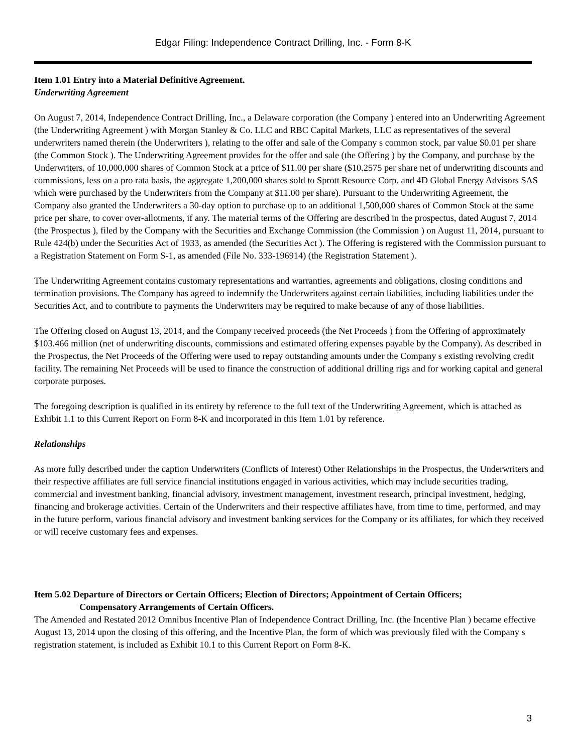Edgar Filing: Independence Contract Drilling, Inc. - Form 8-K
Item 1.01 Entry into a Material Definitive Agreement.
Underwriting Agreement
On August 7, 2014, Independence Contract Drilling, Inc., a Delaware corporation (the Company ) entered into an Underwriting Agreement (the Underwriting Agreement ) with Morgan Stanley & Co. LLC and RBC Capital Markets, LLC as representatives of the several underwriters named therein (the Underwriters ), relating to the offer and sale of the Company s common stock, par value $0.01 per share (the Common Stock ). The Underwriting Agreement provides for the offer and sale (the Offering ) by the Company, and purchase by the Underwriters, of 10,000,000 shares of Common Stock at a price of $11.00 per share ($10.2575 per share net of underwriting discounts and commissions, less on a pro rata basis, the aggregate 1,200,000 shares sold to Sprott Resource Corp. and 4D Global Energy Advisors SAS which were purchased by the Underwriters from the Company at $11.00 per share). Pursuant to the Underwriting Agreement, the Company also granted the Underwriters a 30-day option to purchase up to an additional 1,500,000 shares of Common Stock at the same price per share, to cover over-allotments, if any. The material terms of the Offering are described in the prospectus, dated August 7, 2014 (the Prospectus ), filed by the Company with the Securities and Exchange Commission (the Commission ) on August 11, 2014, pursuant to Rule 424(b) under the Securities Act of 1933, as amended (the Securities Act ). The Offering is registered with the Commission pursuant to a Registration Statement on Form S-1, as amended (File No. 333-196914) (the Registration Statement ).
The Underwriting Agreement contains customary representations and warranties, agreements and obligations, closing conditions and termination provisions. The Company has agreed to indemnify the Underwriters against certain liabilities, including liabilities under the Securities Act, and to contribute to payments the Underwriters may be required to make because of any of those liabilities.
The Offering closed on August 13, 2014, and the Company received proceeds (the Net Proceeds ) from the Offering of approximately $103.466 million (net of underwriting discounts, commissions and estimated offering expenses payable by the Company). As described in the Prospectus, the Net Proceeds of the Offering were used to repay outstanding amounts under the Company s existing revolving credit facility. The remaining Net Proceeds will be used to finance the construction of additional drilling rigs and for working capital and general corporate purposes.
The foregoing description is qualified in its entirety by reference to the full text of the Underwriting Agreement, which is attached as Exhibit 1.1 to this Current Report on Form 8-K and incorporated in this Item 1.01 by reference.
Relationships
As more fully described under the caption Underwriters (Conflicts of Interest) Other Relationships in the Prospectus, the Underwriters and their respective affiliates are full service financial institutions engaged in various activities, which may include securities trading, commercial and investment banking, financial advisory, investment management, investment research, principal investment, hedging, financing and brokerage activities. Certain of the Underwriters and their respective affiliates have, from time to time, performed, and may in the future perform, various financial advisory and investment banking services for the Company or its affiliates, for which they received or will receive customary fees and expenses.
Item 5.02 Departure of Directors or Certain Officers; Election of Directors; Appointment of Certain Officers;
Compensatory Arrangements of Certain Officers.
The Amended and Restated 2012 Omnibus Incentive Plan of Independence Contract Drilling, Inc. (the Incentive Plan ) became effective August 13, 2014 upon the closing of this offering, and the Incentive Plan, the form of which was previously filed with the Company s registration statement, is included as Exhibit 10.1 to this Current Report on Form 8-K.
3